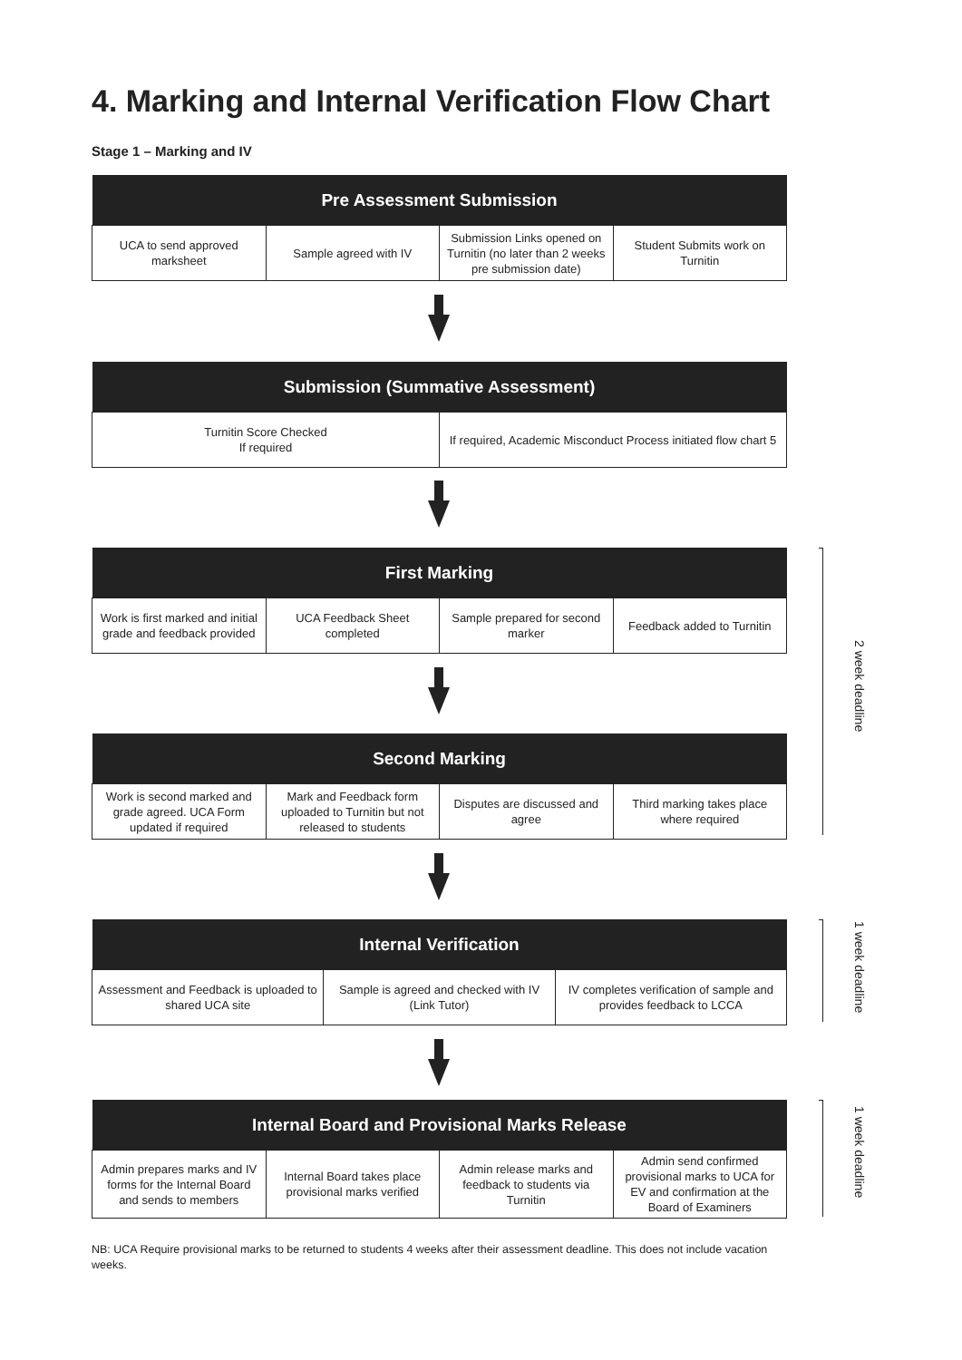4. Marking and Internal Verification Flow Chart
Stage 1 – Marking and IV
| Pre Assessment Submission | | | |
| --- | --- | --- | --- |
| UCA to send approved marksheet | Sample agreed with IV | Submission Links opened on Turnitin (no later than 2 weeks pre submission date) | Student Submits work on Turnitin |
| Submission (Summative Assessment) | |
| --- | --- |
| Turnitin Score Checked If required | If required, Academic Misconduct Process initiated flow chart 5 |
| First Marking | | | |
| --- | --- | --- | --- |
| Work is first marked and initial grade and feedback provided | UCA Feedback Sheet completed | Sample prepared for second marker | Feedback added to Turnitin |
| Second Marking | | | |
| --- | --- | --- | --- |
| Work is second marked and grade agreed. UCA Form updated if required | Mark and Feedback form uploaded to Turnitin but not released to students | Disputes are discussed and agree | Third marking takes place where required |
| Internal Verification | | |
| --- | --- | --- |
| Assessment and Feedback is uploaded to shared UCA site | Sample is agreed and checked with IV (Link Tutor) | IV completes verification of sample and provides feedback to LCCA |
| Internal Board and Provisional Marks Release | | | |
| --- | --- | --- | --- |
| Admin prepares marks and IV forms for the Internal Board and sends to members | Internal Board takes place provisional marks verified | Admin release marks and feedback to students via Turnitin | Admin send confirmed provisional marks to UCA for EV and confirmation at the Board of Examiners |
2 week deadline
1 week deadline
1 week deadline
NB: UCA Require provisional marks to be returned to students 4 weeks after their assessment deadline. This does not include vacation weeks.